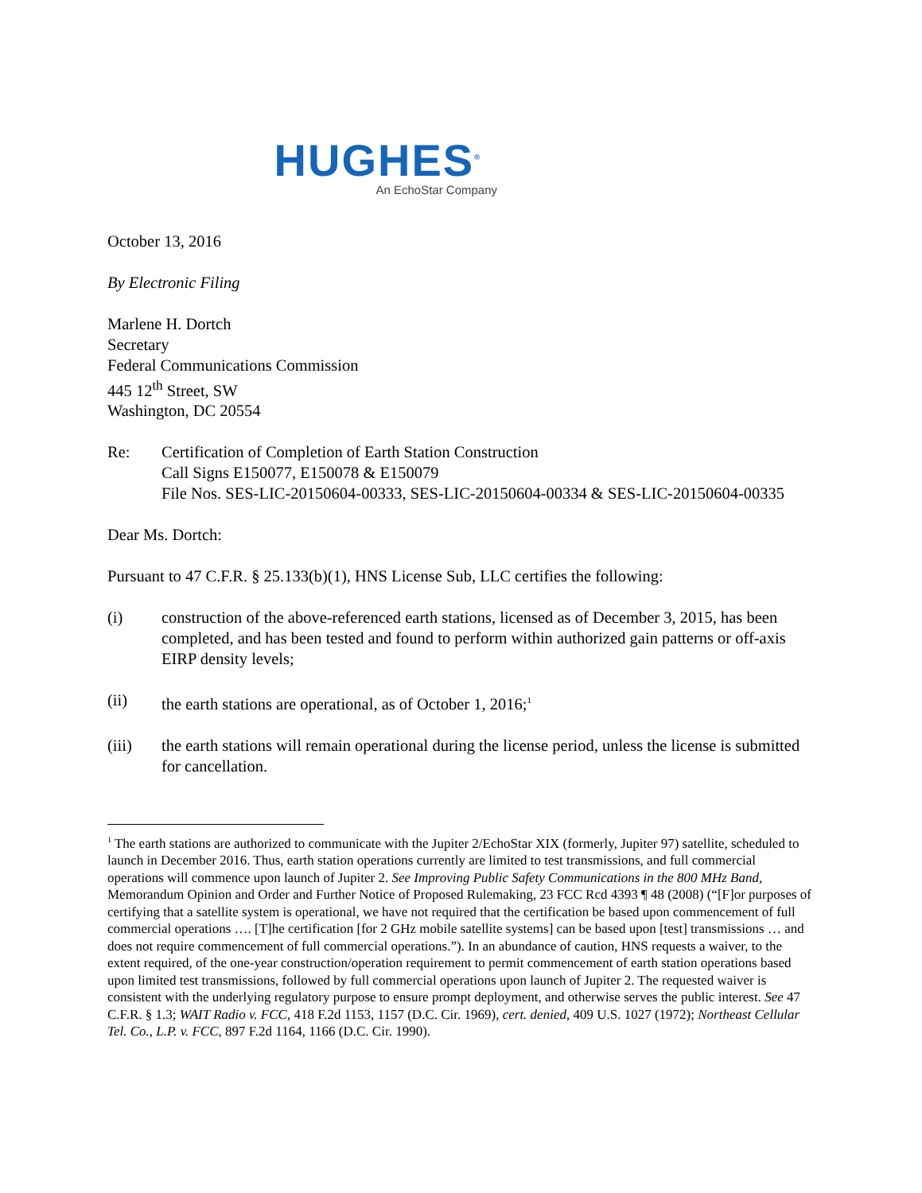HUGHES<sup>®</sup>
An EchoStar Company
October 13, 2016
By Electronic Filing
Marlene H. Dortch
Secretary
Federal Communications Commission
445 12<sup>th</sup> Street, SW
Washington, DC 20554
Re: Certification of Completion of Earth Station Construction
Call Signs E150077, E150078 & E150079
File Nos. SES-LIC-20150604-00333, SES-LIC-20150604-00334 & SES-LIC-20150604-00335
Dear Ms. Dortch:
Pursuant to 47 C.F.R. § 25.133(b)(1), HNS License Sub, LLC certifies the following:
(i) construction of the above-referenced earth stations, licensed as of December 3, 2015, has been completed, and has been tested and found to perform within authorized gain patterns or off-axis EIRP density levels;
(ii) the earth stations are operational, as of October 1, 2016;<sup>1</sup>
(iii) the earth stations will remain operational during the license period, unless the license is submitted for cancellation.
<sup>1</sup> The earth stations are authorized to communicate with the Jupiter 2/EchoStar XIX (formerly, Jupiter 97) satellite, scheduled to launch in December 2016. Thus, earth station operations currently are limited to test transmissions, and full commercial operations will commence upon launch of Jupiter 2. See Improving Public Safety Communications in the 800 MHz Band, Memorandum Opinion and Order and Further Notice of Proposed Rulemaking, 23 FCC Rcd 4393 ¶ 48 (2008) (“[F]or purposes of certifying that a satellite system is operational, we have not required that the certification be based upon commencement of full commercial operations …. [T]he certification [for 2 GHz mobile satellite systems] can be based upon [test] transmissions … and does not require commencement of full commercial operations.”). In an abundance of caution, HNS requests a waiver, to the extent required, of the one-year construction/operation requirement to permit commencement of earth station operations based upon limited test transmissions, followed by full commercial operations upon launch of Jupiter 2. The requested waiver is consistent with the underlying regulatory purpose to ensure prompt deployment, and otherwise serves the public interest. See 47 C.F.R. § 1.3; WAIT Radio v. FCC, 418 F.2d 1153, 1157 (D.C. Cir. 1969), cert. denied, 409 U.S. 1027 (1972); Northeast Cellular Tel. Co., L.P. v. FCC, 897 F.2d 1164, 1166 (D.C. Cir. 1990).